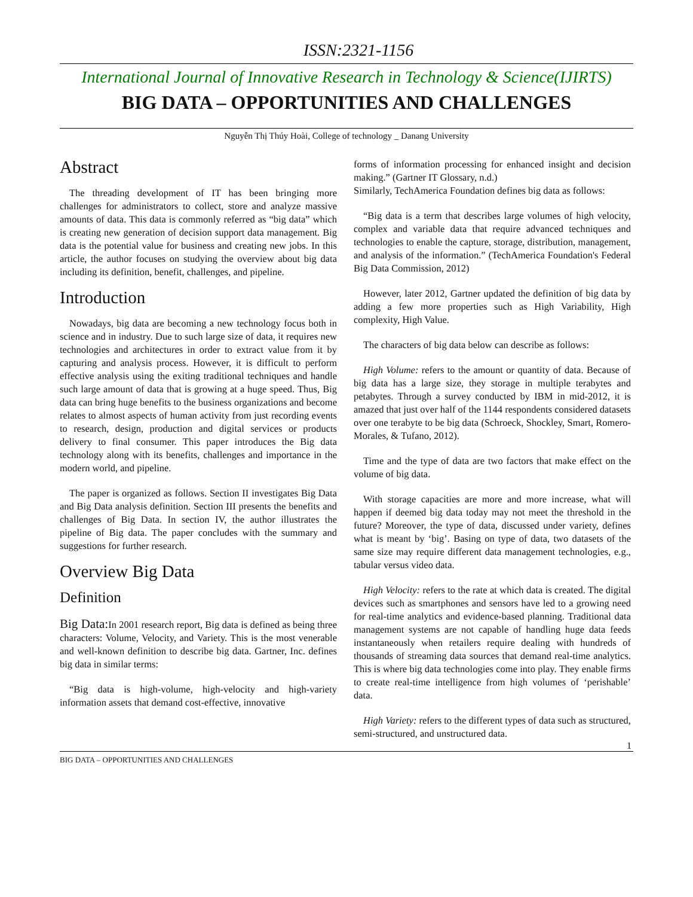ISSN:2321-1156
International Journal of Innovative Research in Technology & Science(IJIRTS)
BIG DATA – OPPORTUNITIES AND CHALLENGES
Nguyễn Thị Thúy Hoài, College of technology _ Danang University
Abstract
The threading development of IT has been bringing more challenges for administrators to collect, store and analyze massive amounts of data. This data is commonly referred as “big data” which is creating new generation of decision support data management. Big data is the potential value for business and creating new jobs. In this article, the author focuses on studying the overview about big data including its definition, benefit, challenges, and pipeline.
Introduction
Nowadays, big data are becoming a new technology focus both in science and in industry. Due to such large size of data, it requires new technologies and architectures in order to extract value from it by capturing and analysis process. However, it is difficult to perform effective analysis using the exiting traditional techniques and handle such large amount of data that is growing at a huge speed. Thus, Big data can bring huge benefits to the business organizations and become relates to almost aspects of human activity from just recording events to research, design, production and digital services or products delivery to final consumer. This paper introduces the Big data technology along with its benefits, challenges and importance in the modern world, and pipeline.
The paper is organized as follows. Section II investigates Big Data and Big Data analysis definition. Section III presents the benefits and challenges of Big Data. In section IV, the author illustrates the pipeline of Big data. The paper concludes with the summary and suggestions for further research.
Overview Big Data
Definition
Big Data: In 2001 research report, Big data is defined as being three characters: Volume, Velocity, and Variety. This is the most venerable and well-known definition to describe big data. Gartner, Inc. defines big data in similar terms:
“Big data is high-volume, high-velocity and high-variety information assets that demand cost-effective, innovative
forms of information processing for enhanced insight and decision making.” (Gartner IT Glossary, n.d.)
Similarly, TechAmerica Foundation defines big data as follows:
“Big data is a term that describes large volumes of high velocity, complex and variable data that require advanced techniques and technologies to enable the capture, storage, distribution, management, and analysis of the information.” (TechAmerica Foundation's Federal Big Data Commission, 2012)
However, later 2012, Gartner updated the definition of big data by adding a few more properties such as High Variability, High complexity, High Value.
The characters of big data below can describe as follows:
High Volume: refers to the amount or quantity of data. Because of big data has a large size, they storage in multiple terabytes and petabytes. Through a survey conducted by IBM in mid-2012, it is amazed that just over half of the 1144 respondents considered datasets over one terabyte to be big data (Schroeck, Shockley, Smart, Romero-Morales, & Tufano, 2012).
Time and the type of data are two factors that make effect on the volume of big data.
With storage capacities are more and more increase, what will happen if deemed big data today may not meet the threshold in the future? Moreover, the type of data, discussed under variety, defines what is meant by ‘big’. Basing on type of data, two datasets of the same size may require different data management technologies, e.g., tabular versus video data.
High Velocity: refers to the rate at which data is created. The digital devices such as smartphones and sensors have led to a growing need for real-time analytics and evidence-based planning. Traditional data management systems are not capable of handling huge data feeds instantaneously when retailers require dealing with hundreds of thousands of streaming data sources that demand real-time analytics. This is where big data technologies come into play. They enable firms to create real-time intelligence from high volumes of ‘perishable’ data.
High Variety: refers to the different types of data such as structured, semi-structured, and unstructured data.
1
BIG DATA – OPPORTUNITIES AND CHALLENGES